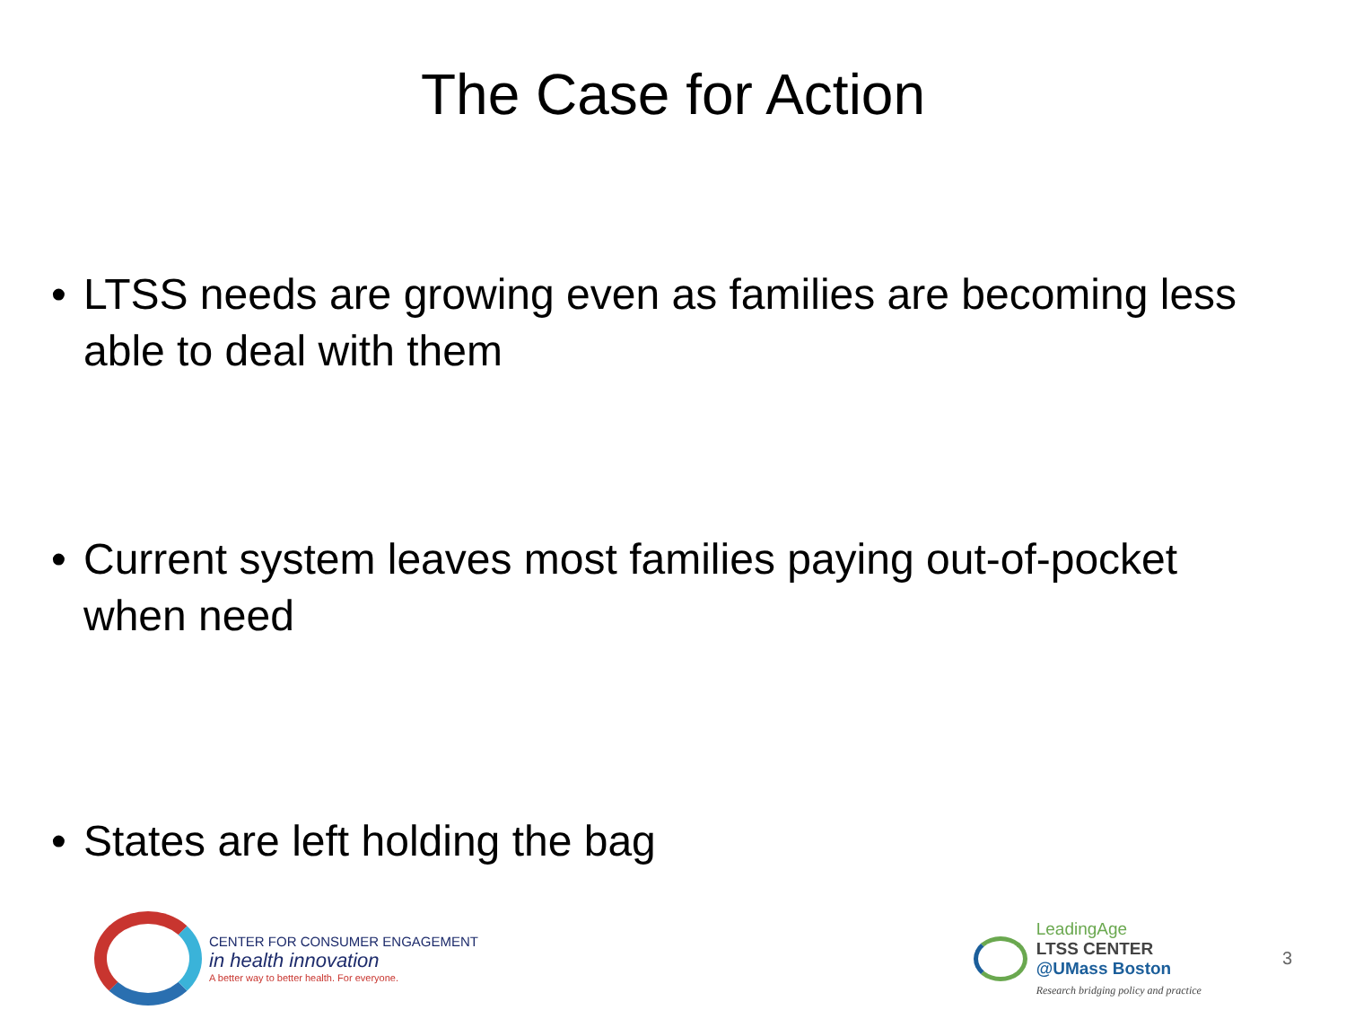The Case for Action
• LTSS needs are growing even as families are becoming less able to deal with them
• Current system leaves most families paying out-of-pocket when need
• States are left holding the bag
CENTER FOR CONSUMER ENGAGEMENT
in health innovation
A better way to better health. For everyone.
LeadingAge
LTSS CENTER
@UMass Boston
Research bridging policy and practice
3